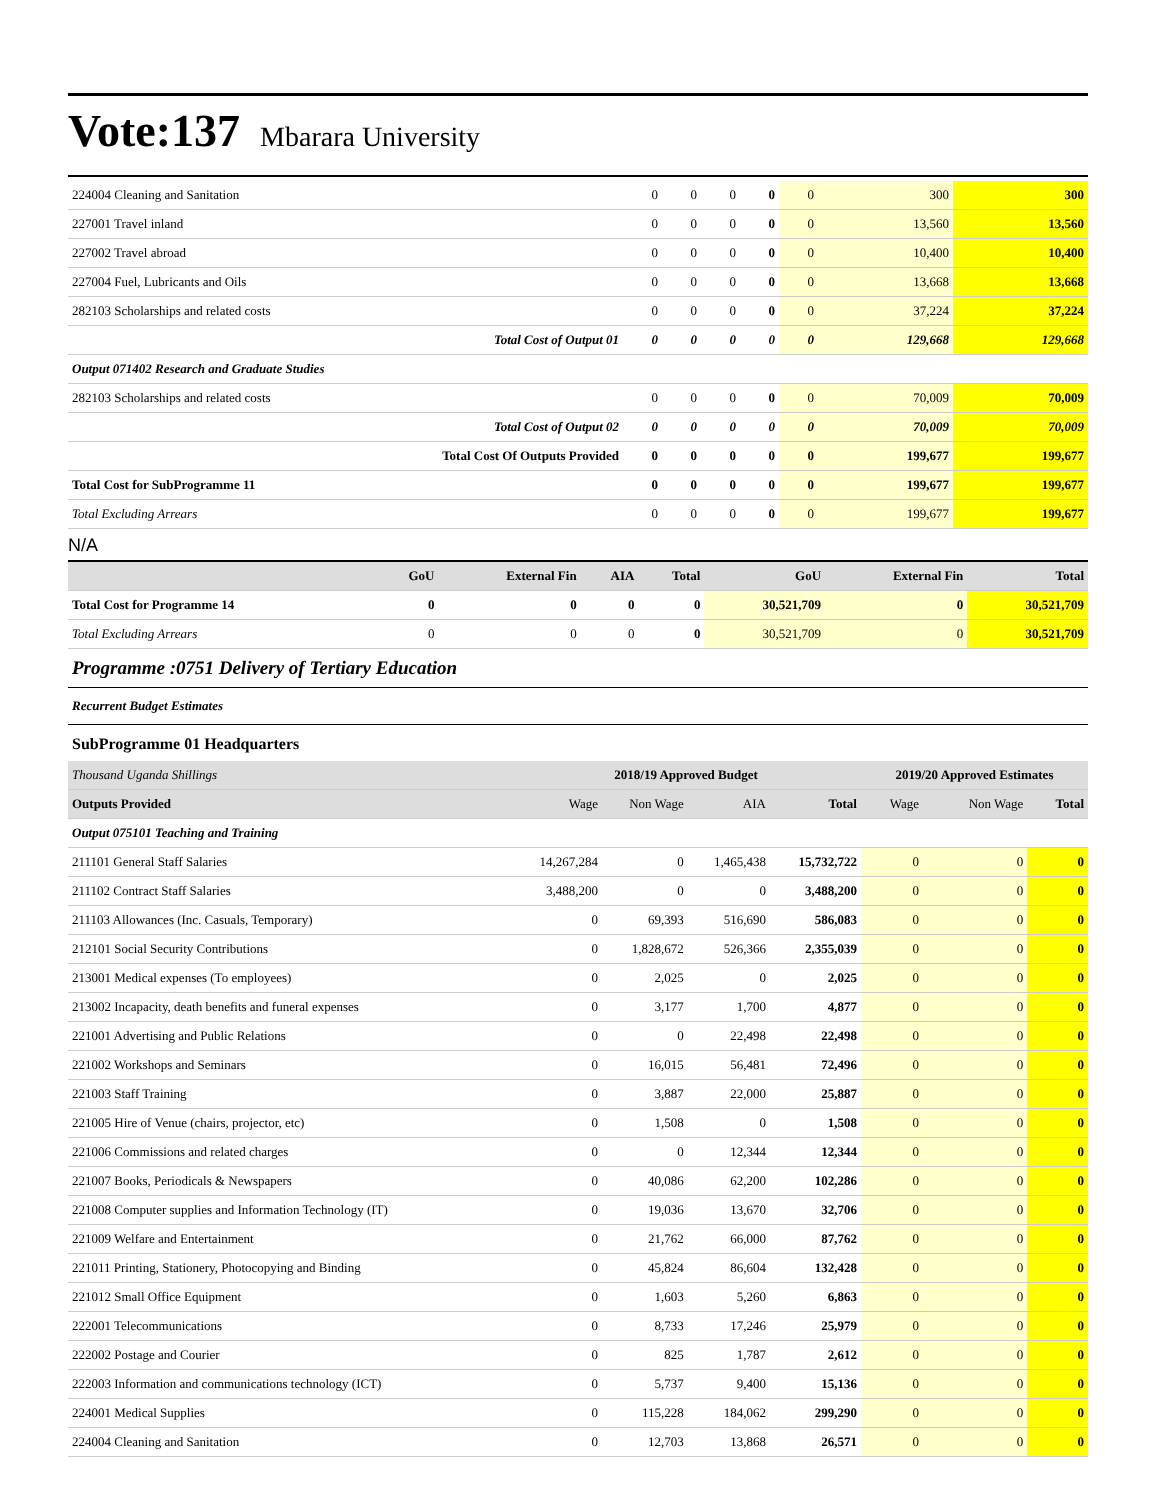Vote:137 Mbarara University
| 224004 Cleaning and Sanitation | 0 | 0 | 0 | 0 | 0 | 300 | 300 |
| 227001 Travel inland | 0 | 0 | 0 | 0 | 0 | 13,560 | 13,560 |
| 227002 Travel abroad | 0 | 0 | 0 | 0 | 0 | 10,400 | 10,400 |
| 227004 Fuel, Lubricants and Oils | 0 | 0 | 0 | 0 | 0 | 13,668 | 13,668 |
| 282103 Scholarships and related costs | 0 | 0 | 0 | 0 | 0 | 37,224 | 37,224 |
| Total Cost of Output 01 | 0 | 0 | 0 | 0 | 0 | 129,668 | 129,668 |
| Output 071402 Research and Graduate Studies | | | | | | | |
| 282103 Scholarships and related costs | 0 | 0 | 0 | 0 | 0 | 70,009 | 70,009 |
| Total Cost of Output 02 | 0 | 0 | 0 | 0 | 0 | 70,009 | 70,009 |
| Total Cost Of Outputs Provided | 0 | 0 | 0 | 0 | 0 | 199,677 | 199,677 |
| Total Cost for SubProgramme 11 | 0 | 0 | 0 | 0 | 0 | 199,677 | 199,677 |
| Total Excluding Arrears | 0 | 0 | 0 | 0 | 0 | 199,677 | 199,677 |
N/A
| | GoU | External Fin | AIA | Total | GoU | External Fin | Total |
| --- | --- | --- | --- | --- | --- | --- | --- |
| Total Cost for Programme 14 | 0 | 0 | 0 | 0 | 30,521,709 | 0 | 30,521,709 |
| Total Excluding Arrears | 0 | 0 | 0 | 0 | 30,521,709 | 0 | 30,521,709 |
Programme :0751 Delivery of Tertiary Education
Recurrent Budget Estimates
SubProgramme 01 Headquarters
| Thousand Uganda Shillings | 2018/19 Approved Budget | | | | 2019/20 Approved Estimates | | |
| Outputs Provided | Wage | Non Wage | AIA | Total | Wage | Non Wage | Total |
| Output 075101 Teaching and Training | | | | | | | |
| 211101 General Staff Salaries | 14,267,284 | 0 | 1,465,438 | 15,732,722 | 0 | 0 | 0 |
| 211102 Contract Staff Salaries | 3,488,200 | 0 | 0 | 3,488,200 | 0 | 0 | 0 |
| 211103 Allowances (Inc. Casuals, Temporary) | 0 | 69,393 | 516,690 | 586,083 | 0 | 0 | 0 |
| 212101 Social Security Contributions | 0 | 1,828,672 | 526,366 | 2,355,039 | 0 | 0 | 0 |
| 213001 Medical expenses (To employees) | 0 | 2,025 | 0 | 2,025 | 0 | 0 | 0 |
| 213002 Incapacity, death benefits and funeral expenses | 0 | 3,177 | 1,700 | 4,877 | 0 | 0 | 0 |
| 221001 Advertising and Public Relations | 0 | 0 | 22,498 | 22,498 | 0 | 0 | 0 |
| 221002 Workshops and Seminars | 0 | 16,015 | 56,481 | 72,496 | 0 | 0 | 0 |
| 221003 Staff Training | 0 | 3,887 | 22,000 | 25,887 | 0 | 0 | 0 |
| 221005 Hire of Venue (chairs, projector, etc) | 0 | 1,508 | 0 | 1,508 | 0 | 0 | 0 |
| 221006 Commissions and related charges | 0 | 0 | 12,344 | 12,344 | 0 | 0 | 0 |
| 221007 Books, Periodicals & Newspapers | 0 | 40,086 | 62,200 | 102,286 | 0 | 0 | 0 |
| 221008 Computer supplies and Information Technology (IT) | 0 | 19,036 | 13,670 | 32,706 | 0 | 0 | 0 |
| 221009 Welfare and Entertainment | 0 | 21,762 | 66,000 | 87,762 | 0 | 0 | 0 |
| 221011 Printing, Stationery, Photocopying and Binding | 0 | 45,824 | 86,604 | 132,428 | 0 | 0 | 0 |
| 221012 Small Office Equipment | 0 | 1,603 | 5,260 | 6,863 | 0 | 0 | 0 |
| 222001 Telecommunications | 0 | 8,733 | 17,246 | 25,979 | 0 | 0 | 0 |
| 222002 Postage and Courier | 0 | 825 | 1,787 | 2,612 | 0 | 0 | 0 |
| 222003 Information and communications technology (ICT) | 0 | 5,737 | 9,400 | 15,136 | 0 | 0 | 0 |
| 224001 Medical Supplies | 0 | 115,228 | 184,062 | 299,290 | 0 | 0 | 0 |
| 224004 Cleaning and Sanitation | 0 | 12,703 | 13,868 | 26,571 | 0 | 0 | 0 |